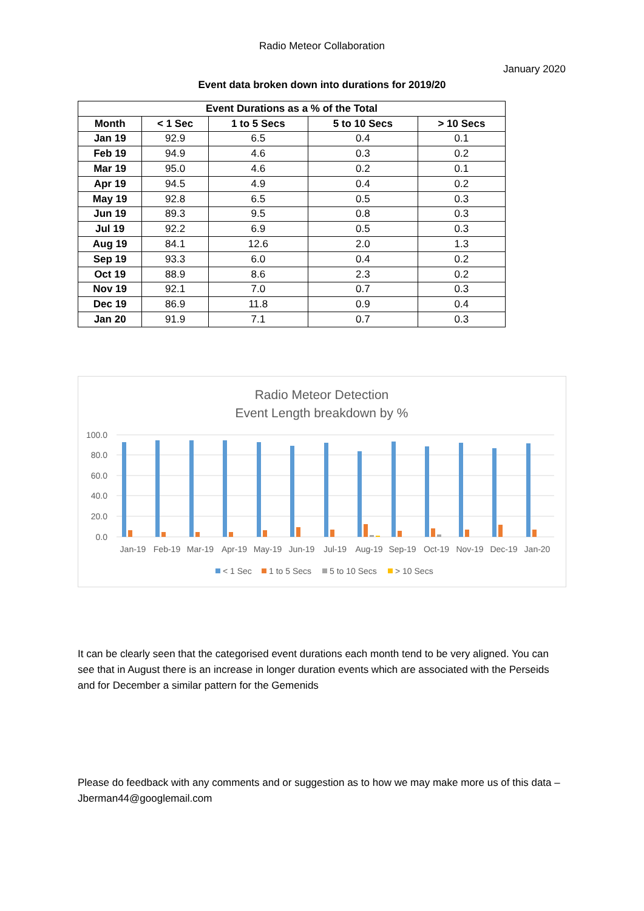Radio Meteor Collaboration
January 2020
Event data broken down into durations for 2019/20
| Event Durations as a % of the Total | | | | |
| --- | --- | --- | --- | --- |
| Month | < 1 Sec | 1 to 5 Secs | 5 to 10 Secs | > 10 Secs |
| Jan 19 | 92.9 | 6.5 | 0.4 | 0.1 |
| Feb 19 | 94.9 | 4.6 | 0.3 | 0.2 |
| Mar 19 | 95.0 | 4.6 | 0.2 | 0.1 |
| Apr 19 | 94.5 | 4.9 | 0.4 | 0.2 |
| May 19 | 92.8 | 6.5 | 0.5 | 0.3 |
| Jun 19 | 89.3 | 9.5 | 0.8 | 0.3 |
| Jul 19 | 92.2 | 6.9 | 0.5 | 0.3 |
| Aug 19 | 84.1 | 12.6 | 2.0 | 1.3 |
| Sep 19 | 93.3 | 6.0 | 0.4 | 0.2 |
| Oct 19 | 88.9 | 8.6 | 2.3 | 0.2 |
| Nov 19 | 92.1 | 7.0 | 0.7 | 0.3 |
| Dec 19 | 86.9 | 11.8 | 0.9 | 0.4 |
| Jan 20 | 91.9 | 7.1 | 0.7 | 0.3 |
Radio Meteor Detection
Event Length breakdown by %
100.0
80.0
60.0
40.0
20.0
0.0
Jan-19
Feb-19
Mar-19
Apr-19
May-19
Jun-19
Jul-19
Aug-19
Sep-19
Oct-19
Nov-19
Dec-19
Jan-20
< 1 Sec
1 to 5 Secs
5 to 10 Secs
> 10 Secs
It can be clearly seen that the categorised event durations each month tend to be very aligned. You can see that in August there is an increase in longer duration events which are associated with the Perseids and for December a similar pattern for the Gemenids
Please do feedback with any comments and or suggestion as to how we may make more us of this data – Jberman44@googlemail.com